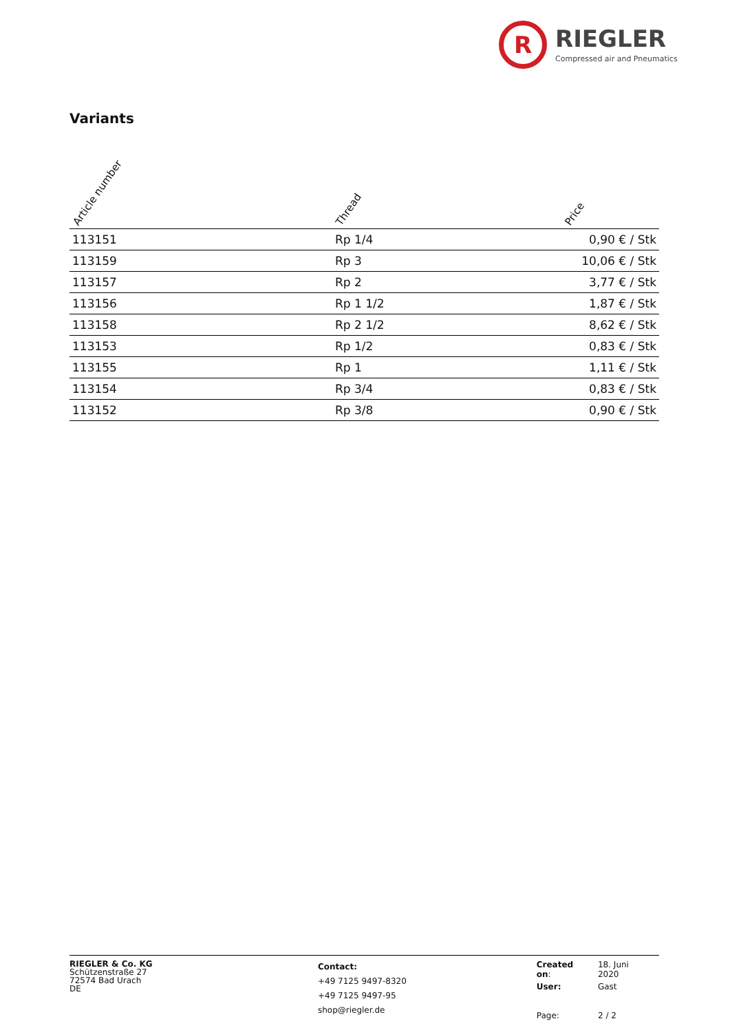R
RIEGLER
Compressed air and Pneumatics
Variants
| Article number | Thread | Price |
| --- | --- | --- |
| 113151 | Rp 1/4 | 0,90 € / Stk |
| 113159 | Rp 3 | 10,06 € / Stk |
| 113157 | Rp 2 | 3,77 € / Stk |
| 113156 | Rp 1 1/2 | 1,87 € / Stk |
| 113158 | Rp 2 1/2 | 8,62 € / Stk |
| 113153 | Rp 1/2 | 0,83 € / Stk |
| 113155 | Rp 1 | 1,11 € / Stk |
| 113154 | Rp 3/4 | 0,83 € / Stk |
| 113152 | Rp 3/8 | 0,90 € / Stk |
RIEGLER & Co. KG
Schützenstraße 27
72574 Bad Urach
DE
Contact:
+49 7125 9497-8320
+49 7125 9497-95
shop@riegler.de
| Created on : | 18. Juni 2020 |
| User: | Gast |
| Page: | 2 / 2 |